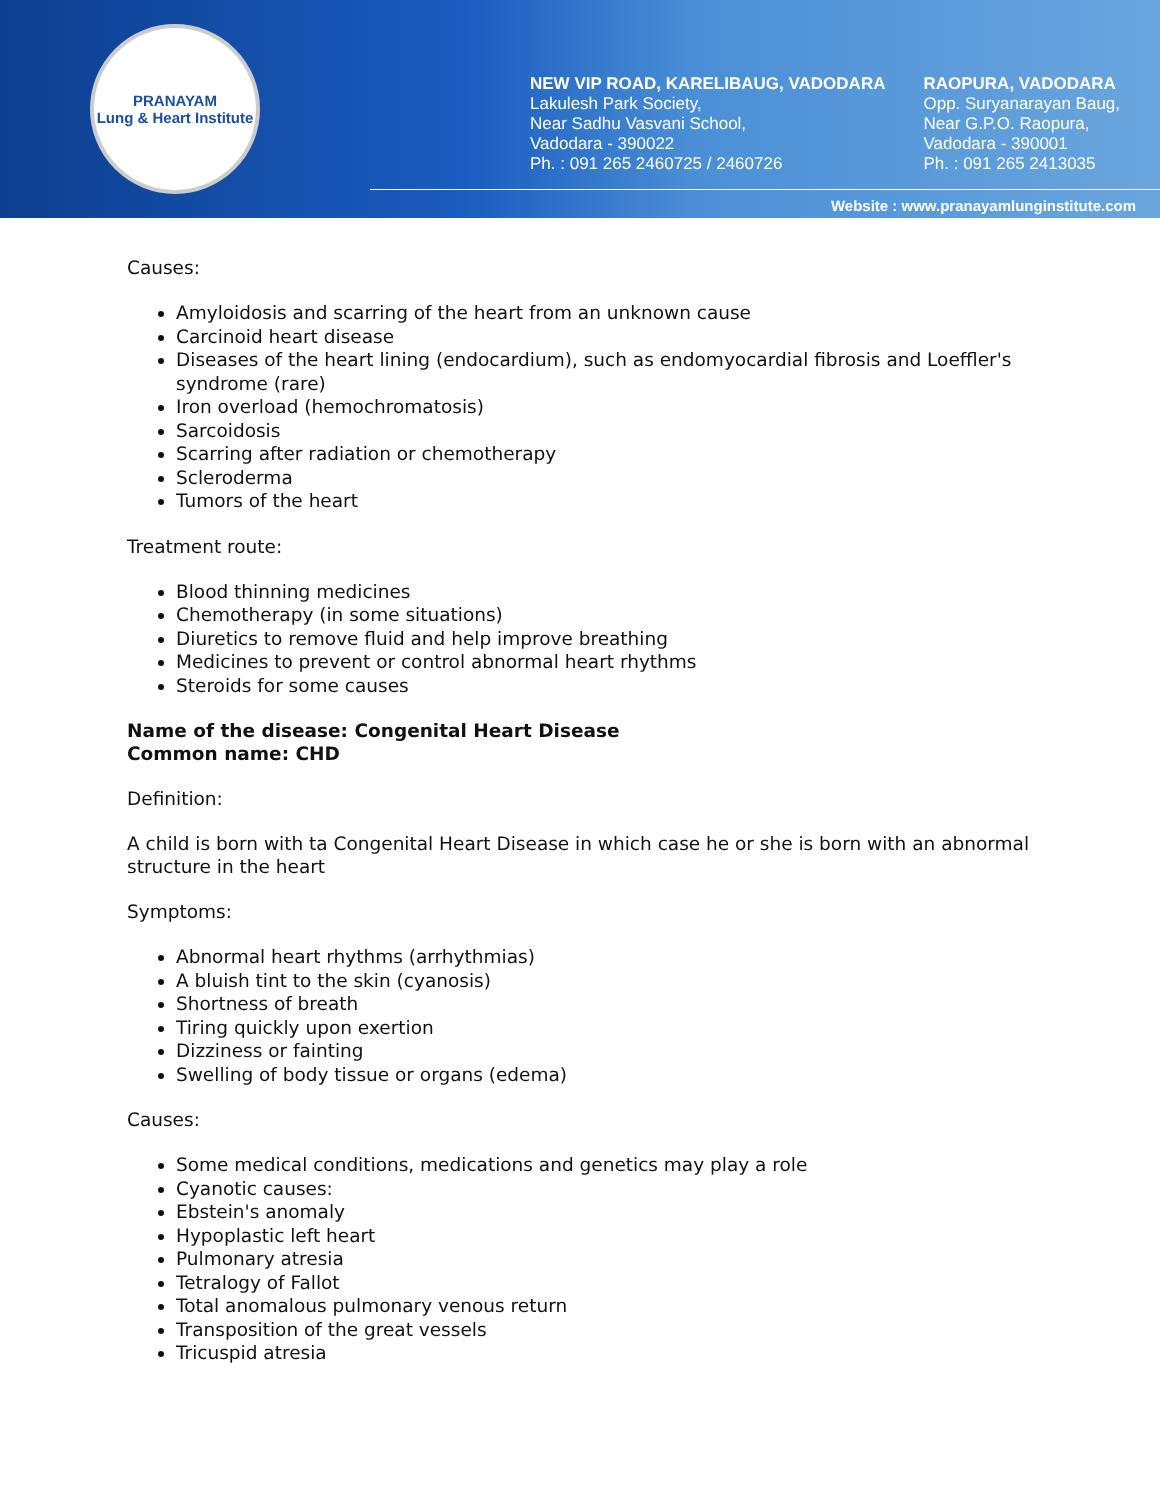PRANAYAM
Lung & Heart Institute
NEW VIP ROAD, KARELIBAUG, VADODARA
Lakulesh Park Society,
Near Sadhu Vasvani School,
Vadodara - 390022
Ph. : 091 265 2460725 / 2460726
RAOPURA, VADODARA
Opp. Suryanarayan Baug,
Near G.P.O. Raopura,
Vadodara - 390001
Ph. : 091 265 2413035
Website : www.pranayamlunginstitute.com
Causes:
Amyloidosis and scarring of the heart from an unknown cause
Carcinoid heart disease
Diseases of the heart lining (endocardium), such as endomyocardial fibrosis and Loeffler's syndrome (rare)
Iron overload (hemochromatosis)
Sarcoidosis
Scarring after radiation or chemotherapy
Scleroderma
Tumors of the heart
Treatment route:
Blood thinning medicines
Chemotherapy (in some situations)
Diuretics to remove fluid and help improve breathing
Medicines to prevent or control abnormal heart rhythms
Steroids for some causes
Name of the disease: Congenital Heart Disease
Common name: CHD
Definition:
A child is born with ta Congenital Heart Disease in which case he or she is born with an abnormal structure in the heart
Symptoms:
Abnormal heart rhythms (arrhythmias)
A bluish tint to the skin (cyanosis)
Shortness of breath
Tiring quickly upon exertion
Dizziness or fainting
Swelling of body tissue or organs (edema)
Causes:
Some medical conditions, medications and genetics may play a role
Cyanotic causes:
Ebstein's anomaly
Hypoplastic left heart
Pulmonary atresia
Tetralogy of Fallot
Total anomalous pulmonary venous return
Transposition of the great vessels
Tricuspid atresia